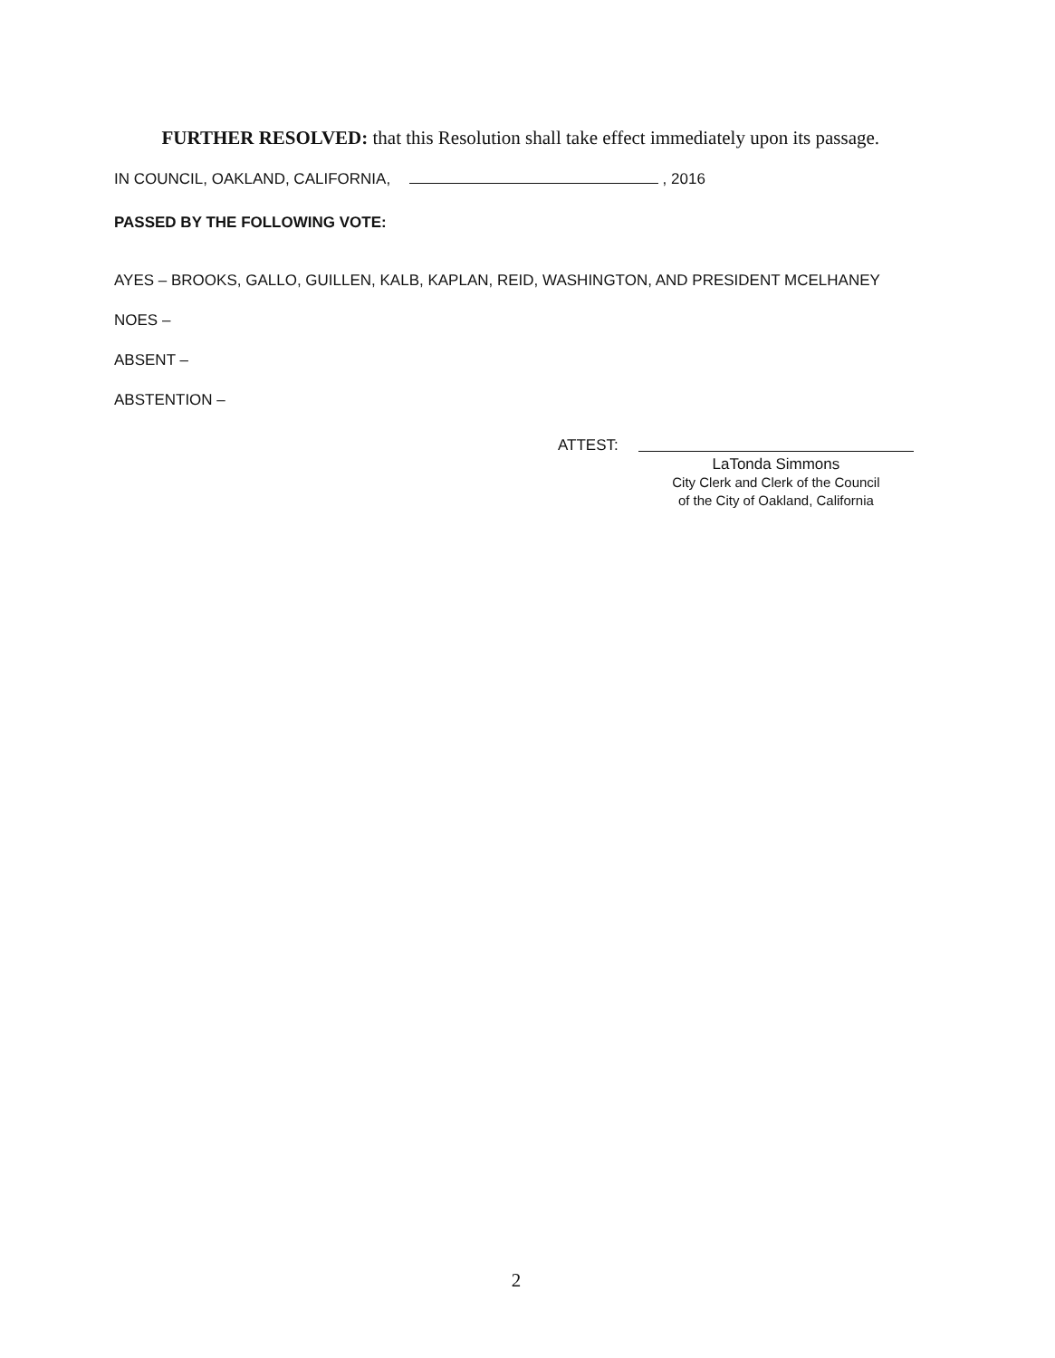FURTHER RESOLVED: that this Resolution shall take effect immediately upon its passage.
IN COUNCIL, OAKLAND, CALIFORNIA, , 2016
PASSED BY THE FOLLOWING VOTE:
AYES – BROOKS, GALLO, GUILLEN, KALB, KAPLAN, REID, WASHINGTON, AND PRESIDENT MCELHANEY
NOES –
ABSENT –
ABSTENTION –
ATTEST:
LaTonda Simmons
City Clerk and Clerk of the Council
of the City of Oakland, California
2